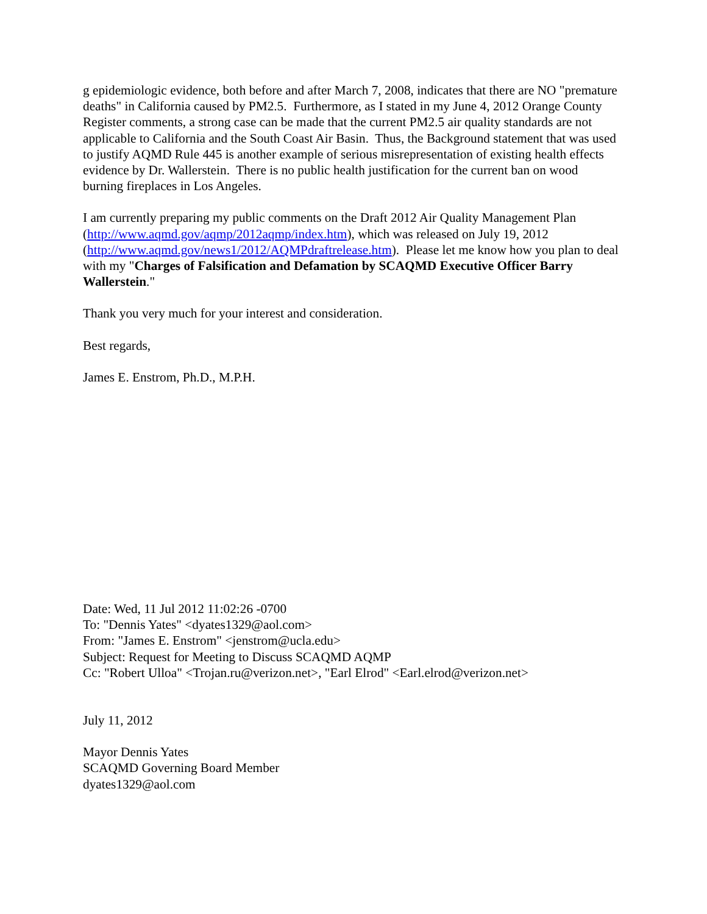g epidemiologic evidence, both before and after March 7, 2008, indicates that there are NO "premature deaths" in California caused by PM2.5. Furthermore, as I stated in my June 4, 2012 Orange County Register comments, a strong case can be made that the current PM2.5 air quality standards are not applicable to California and the South Coast Air Basin. Thus, the Background statement that was used to justify AQMD Rule 445 is another example of serious misrepresentation of existing health effects evidence by Dr. Wallerstein. There is no public health justification for the current ban on wood burning fireplaces in Los Angeles.
I am currently preparing my public comments on the Draft 2012 Air Quality Management Plan (http://www.aqmd.gov/aqmp/2012aqmp/index.htm), which was released on July 19, 2012 (http://www.aqmd.gov/news1/2012/AQMPdraftrelease.htm). Please let me know how you plan to deal with my "Charges of Falsification and Defamation by SCAQMD Executive Officer Barry Wallerstein."
Thank you very much for your interest and consideration.
Best regards,
James E. Enstrom, Ph.D., M.P.H.
Date: Wed, 11 Jul 2012 11:02:26 -0700
To: "Dennis Yates" <dyates1329@aol.com>
From: "James E. Enstrom" <jenstrom@ucla.edu>
Subject: Request for Meeting to Discuss SCAQMD AQMP
Cc: "Robert Ulloa" <Trojan.ru@verizon.net>, "Earl Elrod" <Earl.elrod@verizon.net>
July 11, 2012
Mayor Dennis Yates
SCAQMD Governing Board Member
dyates1329@aol.com